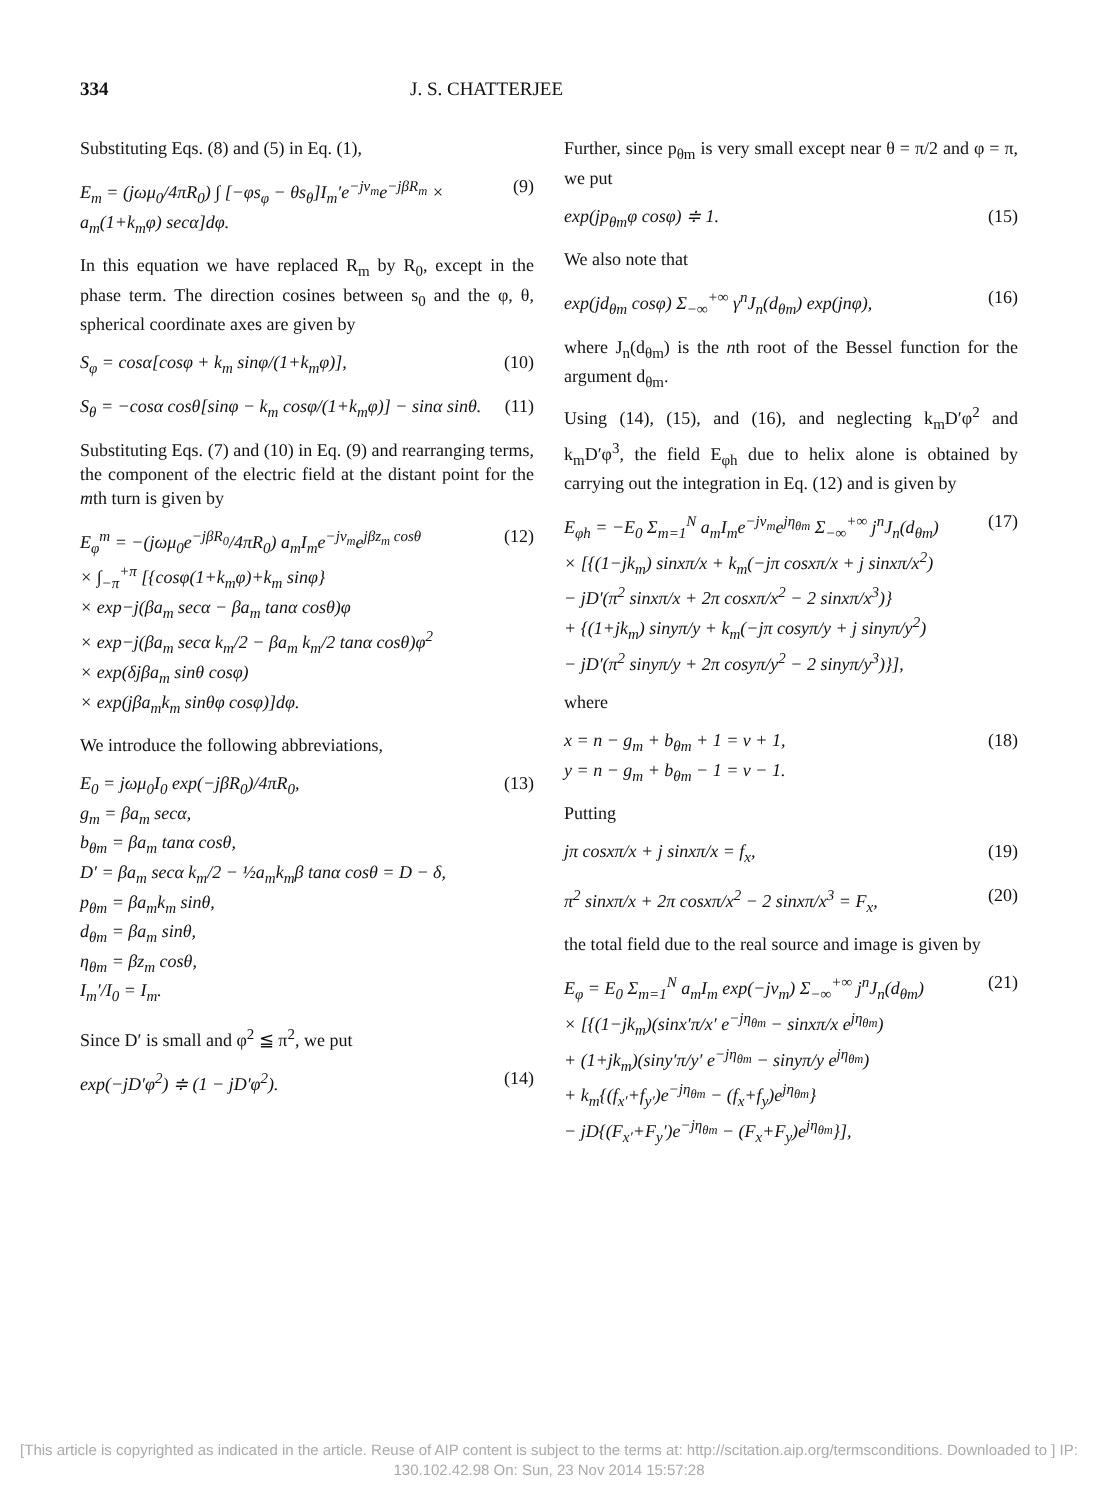334 J. S. CHATTERJEE
Substituting Eqs. (8) and (5) in Eq. (1),
E<sub>m</sub> = (jωμ<sub>0</sub>/4πR<sub>0</sub>) ∫ [−φs<sub>φ</sub> − θs<sub>θ</sub>]I<sub>m</sub>′e<sup>−jν<sub>m</sub></sup>e<sup>−jβR<sub>m</sub></sup> × a<sub>m</sub>(1+k<sub>m</sub>φ) secα]dφ. (9)
In this equation we have replaced R<sub>m</sub> by R<sub>0</sub>, except in the phase term. The direction cosines between s<sub>0</sub> and the φ, θ, spherical coordinate axes are given by
S<sub>φ</sub> = cosα[cosφ + k<sub>m</sub> sinφ/(1+k<sub>m</sub>φ)], (10)
S<sub>θ</sub> = −cosα cosθ[sinφ − k<sub>m</sub> cosφ/(1+k<sub>m</sub>φ)] − sinα sinθ. (11)
Substituting Eqs. (7) and (10) in Eq. (9) and rearranging terms, the component of the electric field at the distant point for the mth turn is given by
E<sub>φ</sub><sup>m</sup> = −(jωμ<sub>0</sub>e<sup>−jβR<sub>0</sub></sup>/4πR<sub>0</sub>) a<sub>m</sub>I<sub>m</sub>e<sup>−jν<sub>m</sub></sup>e<sup>jβz<sub>m</sub> cosθ</sup>
× ∫<sub>−π</sub><sup>+π</sup> [{cosφ(1+k<sub>m</sub>φ)+k<sub>m</sub> sinφ}
× exp−j(βa<sub>m</sub> secα − βa<sub>m</sub> tanα cosθ)φ
× exp−j(βa<sub>m</sub> secα k<sub>m</sub>/2 − βa<sub>m</sub> k<sub>m</sub>/2 tanα cosθ)φ<sup>2</sup>
× exp(δjβa<sub>m</sub> sinθ cosφ)
× exp(jβa<sub>m</sub>k<sub>m</sub> sinθφ cosφ)]dφ. (12)
We introduce the following abbreviations,
E<sub>0</sub> = jωμ<sub>0</sub>I<sub>0</sub> exp(−jβR<sub>0</sub>)/4πR<sub>0</sub>,
g<sub>m</sub> = βa<sub>m</sub> secα,
b<sub>θm</sub> = βa<sub>m</sub> tanα cosθ,
D′ = βa<sub>m</sub> secα k<sub>m</sub>/2 − ½a<sub>m</sub>k<sub>m</sub>β tanα cosθ = D − δ,
p<sub>θm</sub> = βa<sub>m</sub>k<sub>m</sub> sinθ,
d<sub>θm</sub> = βa<sub>m</sub> sinθ,
η<sub>θm</sub> = βz<sub>m</sub> cosθ,
I<sub>m</sub>′/I<sub>0</sub> = I<sub>m</sub>. (13)
Since D′ is small and φ<sup>2</sup> ≦ π<sup>2</sup>, we put
exp(−jD′φ<sup>2</sup>) ≑ (1 − jD′φ<sup>2</sup>). (14)
Further, since p<sub>θm</sub> is very small except near θ = π/2 and φ = π, we put
exp(jp<sub>θm</sub>φ cosφ) ≑ 1. (15)
We also note that
exp(jd<sub>θm</sub> cosφ) Σ<sub>−∞</sub><sup>+∞</sup> γ<sup>n</sup>J<sub>n</sub>(d<sub>θm</sub>) exp(jnφ), (16)
where J<sub>n</sub>(d<sub>θm</sub>) is the nth root of the Bessel function for the argument d<sub>θm</sub>.
Using (14), (15), and (16), and neglecting k<sub>m</sub>D′φ<sup>2</sup> and k<sub>m</sub>D′φ<sup>3</sup>, the field E<sub>φh</sub> due to helix alone is obtained by carrying out the integration in Eq. (12) and is given by
E<sub>φh</sub> = −E<sub>0</sub> Σ<sub>m=1</sub><sup>N</sup> a<sub>m</sub>I<sub>m</sub>e<sup>−jν<sub>m</sub></sup>e<sup>jη<sub>θm</sub></sup> Σ<sub>−∞</sub><sup>+∞</sup> j<sup>n</sup>J<sub>n</sub>(d<sub>θm</sub>)
× [{(1−jk<sub>m</sub>) sinxπ/x + k<sub>m</sub>(−jπ cosxπ/x + j sinxπ/x<sup>2</sup>)
− jD′(π<sup>2</sup> sinxπ/x + 2π cosxπ/x<sup>2</sup> − 2 sinxπ/x<sup>3</sup>)}
+ {(1+jk<sub>m</sub>) sinyπ/y + k<sub>m</sub>(−jπ cosyπ/y + j sinyπ/y<sup>2</sup>)
− jD′(π<sup>2</sup> sinyπ/y + 2π cosyπ/y<sup>2</sup> − 2 sinyπ/y<sup>3</sup>)}], (17)
where
x = n − g<sub>m</sub> + b<sub>θm</sub> + 1 = ν + 1,
y = n − g<sub>m</sub> + b<sub>θm</sub> − 1 = ν − 1. (18)
Putting
jπ cosxπ/x + j sinxπ/x = f<sub>x</sub>, (19)
π<sup>2</sup> sinxπ/x + 2π cosxπ/x<sup>2</sup> − 2 sinxπ/x<sup>3</sup> = F<sub>x</sub>, (20)
the total field due to the real source and image is given by
E<sub>φ</sub> = E<sub>0</sub> Σ<sub>m=1</sub><sup>N</sup> a<sub>m</sub>I<sub>m</sub> exp(−jν<sub>m</sub>) Σ<sub>−∞</sub><sup>+∞</sup> j<sup>n</sup>J<sub>n</sub>(d<sub>θm</sub>)
× [{(1−jk<sub>m</sub>)(sinx′π/x′ e<sup>−jη<sub>θm</sub></sup> − sinxπ/x e<sup>jη<sub>θm</sub></sup>)
+ (1+jk<sub>m</sub>)(siny′π/y′ e<sup>−jη<sub>θm</sub></sup> − sinyπ/y e<sup>jη<sub>θm</sub></sup>)
+ k<sub>m</sub>{(f<sub>x′</sub>+f<sub>y′</sub>)e<sup>−jη<sub>θm</sub></sup> − (f<sub>x</sub>+f<sub>y</sub>)e<sup>jη<sub>θm</sub></sup>}
− jD{(F<sub>x′</sub>+F<sub>y</sub>′)e<sup>−jη<sub>θm</sub></sup> − (F<sub>x</sub>+F<sub>y</sub>)e<sup>jη<sub>θm</sub></sup>}], (21)
[This article is copyrighted as indicated in the article. Reuse of AIP content is subject to the terms at: http://scitation.aip.org/termsconditions. Downloaded to ] IP: 130.102.42.98 On: Sun, 23 Nov 2014 15:57:28